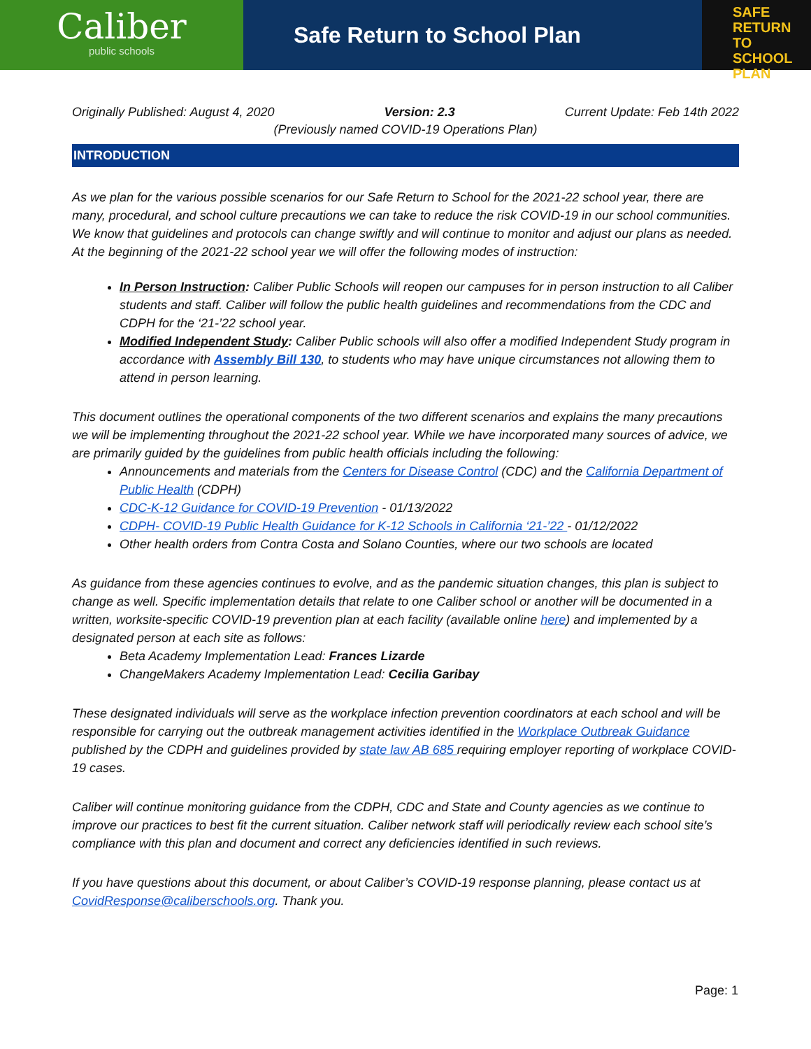Caliber
public schools
Safe Return to School Plan
SAFE
RETURN TO
SCHOOL PLAN
Originally Published: August 4, 2020 Version: 2.3 Current Update: Feb 14th 2022
(Previously named COVID-19 Operations Plan)
INTRODUCTION
As we plan for the various possible scenarios for our Safe Return to School for the 2021-22 school year, there are many, procedural, and school culture precautions we can take to reduce the risk COVID-19 in our school communities. We know that guidelines and protocols can change swiftly and will continue to monitor and adjust our plans as needed. At the beginning of the 2021-22 school year we will offer the following modes of instruction:
In Person Instruction: Caliber Public Schools will reopen our campuses for in person instruction to all Caliber students and staff. Caliber will follow the public health guidelines and recommendations from the CDC and CDPH for the ‘21-’22 school year.
Modified Independent Study: Caliber Public schools will also offer a modified Independent Study program in accordance with Assembly Bill 130, to students who may have unique circumstances not allowing them to attend in person learning.
This document outlines the operational components of the two different scenarios and explains the many precautions we will be implementing throughout the 2021-22 school year. While we have incorporated many sources of advice, we are primarily guided by the guidelines from public health officials including the following:
Announcements and materials from the Centers for Disease Control (CDC) and the California Department of Public Health (CDPH)
CDC-K-12 Guidance for COVID-19 Prevention - 01/13/2022
CDPH- COVID-19 Public Health Guidance for K-12 Schools in California ‘21-’22 - 01/12/2022
Other health orders from Contra Costa and Solano Counties, where our two schools are located
As guidance from these agencies continues to evolve, and as the pandemic situation changes, this plan is subject to change as well. Specific implementation details that relate to one Caliber school or another will be documented in a written, worksite-specific COVID-19 prevention plan at each facility (available online here) and implemented by a designated person at each site as follows:
Beta Academy Implementation Lead: Frances Lizarde
ChangeMakers Academy Implementation Lead: Cecilia Garibay
These designated individuals will serve as the workplace infection prevention coordinators at each school and will be responsible for carrying out the outbreak management activities identified in the Workplace Outbreak Guidance published by the CDPH and guidelines provided by state law AB 685 requiring employer reporting of workplace COVID-19 cases.
Caliber will continue monitoring guidance from the CDPH, CDC and State and County agencies as we continue to improve our practices to best fit the current situation. Caliber network staff will periodically review each school site’s compliance with this plan and document and correct any deficiencies identified in such reviews.
If you have questions about this document, or about Caliber’s COVID-19 response planning, please contact us at CovidResponse@caliberschools.org. Thank you.
Page: 1